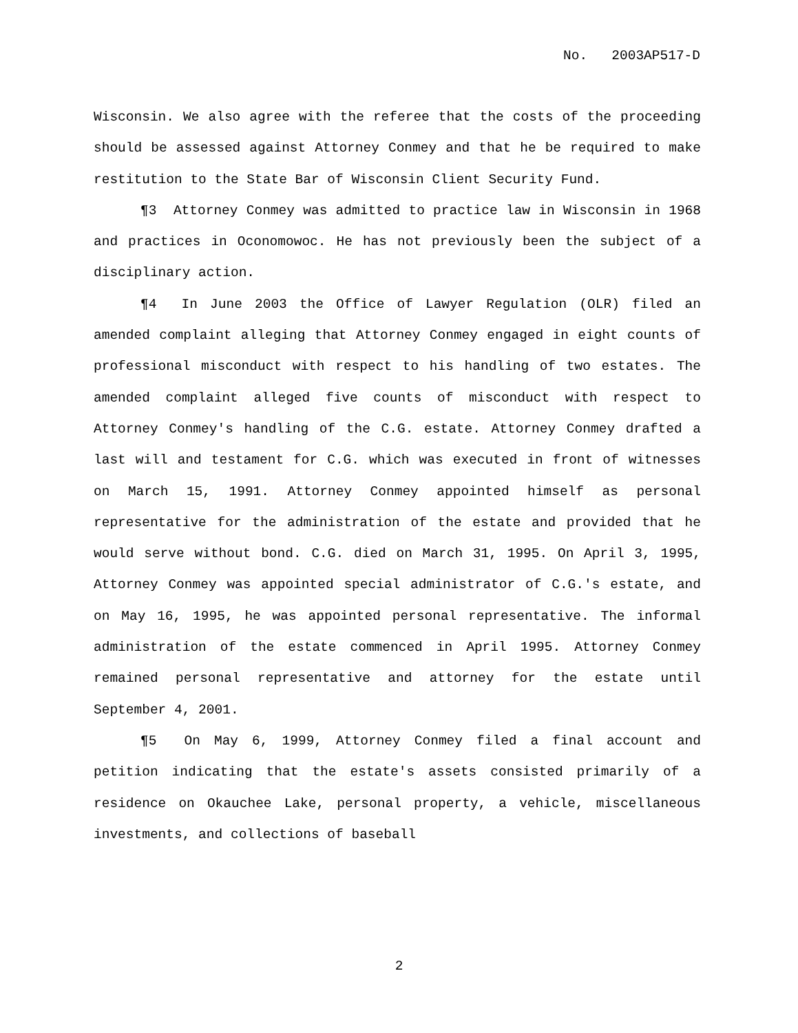No. 2003AP517-D
Wisconsin. We also agree with the referee that the costs of the proceeding should be assessed against Attorney Conmey and that he be required to make restitution to the State Bar of Wisconsin Client Security Fund.
¶3 Attorney Conmey was admitted to practice law in Wisconsin in 1968 and practices in Oconomowoc. He has not previously been the subject of a disciplinary action.
¶4 In June 2003 the Office of Lawyer Regulation (OLR) filed an amended complaint alleging that Attorney Conmey engaged in eight counts of professional misconduct with respect to his handling of two estates. The amended complaint alleged five counts of misconduct with respect to Attorney Conmey's handling of the C.G. estate. Attorney Conmey drafted a last will and testament for C.G. which was executed in front of witnesses on March 15, 1991. Attorney Conmey appointed himself as personal representative for the administration of the estate and provided that he would serve without bond. C.G. died on March 31, 1995. On April 3, 1995, Attorney Conmey was appointed special administrator of C.G.'s estate, and on May 16, 1995, he was appointed personal representative. The informal administration of the estate commenced in April 1995. Attorney Conmey remained personal representative and attorney for the estate until September 4, 2001.
¶5 On May 6, 1999, Attorney Conmey filed a final account and petition indicating that the estate's assets consisted primarily of a residence on Okauchee Lake, personal property, a vehicle, miscellaneous investments, and collections of baseball
2